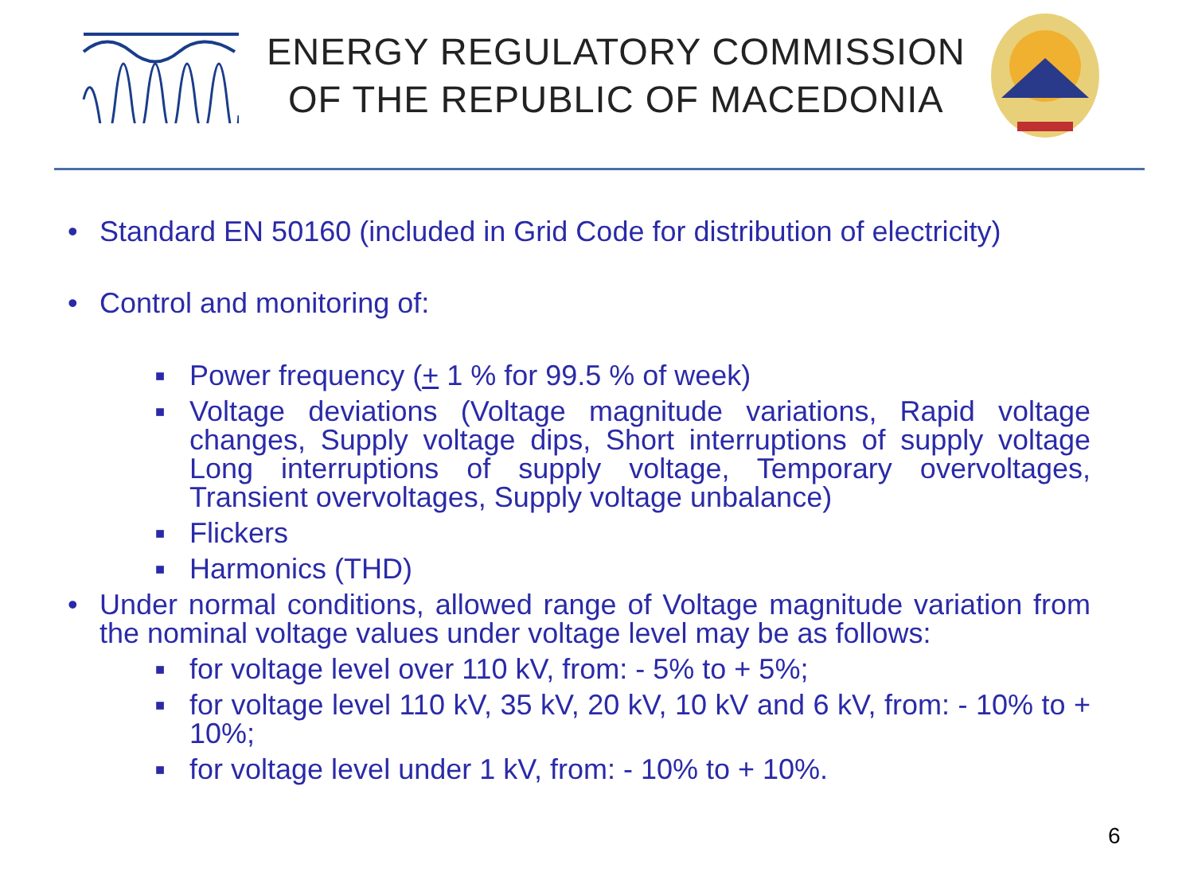ENERGY REGULATORY COMMISSION
OF THE REPUBLIC OF MACEDONIA
• Standard EN 50160 (included in Grid Code for distribution of electricity)
• Control and monitoring of:
■
Power frequency (+ 1 % for 99.5 % of week)
■
Voltage deviations (Voltage magnitude variations, Rapid voltage changes, Supply voltage dips, Short interruptions of supply voltage Long interruptions of supply voltage, Temporary overvoltages, Transient overvoltages, Supply voltage unbalance)
■
Flickers
■
Harmonics (THD)
• Under normal conditions, allowed range of Voltage magnitude variation from the nominal voltage values under voltage level may be as follows:
■
for voltage level over 110 kV, from: - 5% to + 5%;
■
for voltage level 110 kV, 35 kV, 20 kV, 10 kV and 6 kV, from: - 10% to + 10%;
■
for voltage level under 1 kV, from: - 10% to + 10%.
6